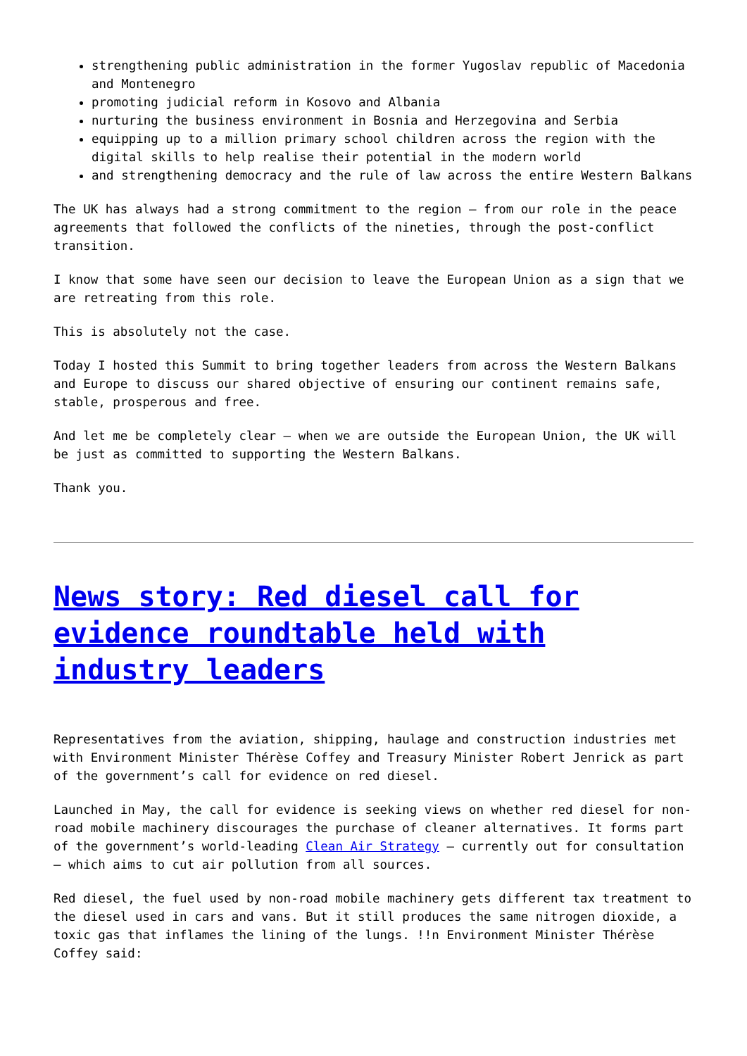strengthening public administration in the former Yugoslav republic of Macedonia and Montenegro
promoting judicial reform in Kosovo and Albania
nurturing the business environment in Bosnia and Herzegovina and Serbia
equipping up to a million primary school children across the region with the digital skills to help realise their potential in the modern world
and strengthening democracy and the rule of law across the entire Western Balkans
The UK has always had a strong commitment to the region – from our role in the peace agreements that followed the conflicts of the nineties, through the post-conflict transition.
I know that some have seen our decision to leave the European Union as a sign that we are retreating from this role.
This is absolutely not the case.
Today I hosted this Summit to bring together leaders from across the Western Balkans and Europe to discuss our shared objective of ensuring our continent remains safe, stable, prosperous and free.
And let me be completely clear – when we are outside the European Union, the UK will be just as committed to supporting the Western Balkans.
Thank you.
News story: Red diesel call for evidence roundtable held with industry leaders
Representatives from the aviation, shipping, haulage and construction industries met with Environment Minister Thérèse Coffey and Treasury Minister Robert Jenrick as part of the government’s call for evidence on red diesel.
Launched in May, the call for evidence is seeking views on whether red diesel for non-road mobile machinery discourages the purchase of cleaner alternatives. It forms part of the government’s world-leading Clean Air Strategy – currently out for consultation – which aims to cut air pollution from all sources.
Red diesel, the fuel used by non-road mobile machinery gets different tax treatment to the diesel used in cars and vans. But it still produces the same nitrogen dioxide, a toxic gas that inflames the lining of the lungs. !!n Environment Minister Thérèse Coffey said: